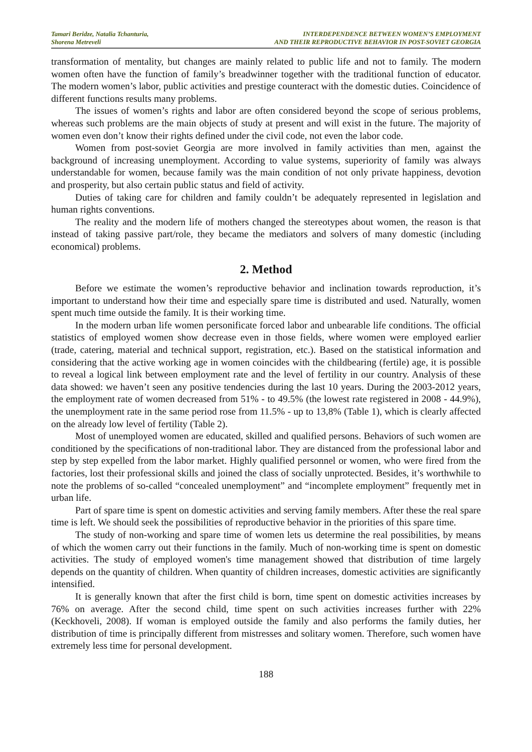Tamari Beridze, Natalia Tchanturia,
Shorena Metreveli
INTERDEPENDENCE BETWEEN WOMEN’S EMPLOYMENT
AND THEIR REPRODUCTIVE BEHAVIOR IN POST-SOVIET GEORGIA
transformation of mentality, but changes are mainly related to public life and not to family. The modern women often have the function of family’s breadwinner together with the traditional function of educator. The modern women’s labor, public activities and prestige counteract with the domestic duties. Coincidence of different functions results many problems.
The issues of women’s rights and labor are often considered beyond the scope of serious problems, whereas such problems are the main objects of study at present and will exist in the future. The majority of women even don’t know their rights defined under the civil code, not even the labor code.
Women from post-soviet Georgia are more involved in family activities than men, against the background of increasing unemployment. According to value systems, superiority of family was always understandable for women, because family was the main condition of not only private happiness, devotion and prosperity, but also certain public status and field of activity.
Duties of taking care for children and family couldn’t be adequately represented in legislation and human rights conventions.
The reality and the modern life of mothers changed the stereotypes about women, the reason is that instead of taking passive part/role, they became the mediators and solvers of many domestic (including economical) problems.
2. Method
Before we estimate the women’s reproductive behavior and inclination towards reproduction, it’s important to understand how their time and especially spare time is distributed and used. Naturally, women spent much time outside the family. It is their working time.
In the modern urban life women personificate forced labor and unbearable life conditions. The official statistics of employed women show decrease even in those fields, where women were employed earlier (trade, catering, material and technical support, registration, etc.). Based on the statistical information and considering that the active working age in women coincides with the childbearing (fertile) age, it is possible to reveal a logical link between employment rate and the level of fertility in our country. Analysis of these data showed: we haven’t seen any positive tendencies during the last 10 years. During the 2003-2012 years, the employment rate of women decreased from 51% - to 49.5% (the lowest rate registered in 2008 - 44.9%), the unemployment rate in the same period rose from 11.5% - up to 13,8% (Table 1), which is clearly affected on the already low level of fertility (Table 2).
Most of unemployed women are educated, skilled and qualified persons. Behaviors of such women are conditioned by the specifications of non-traditional labor. They are distanced from the professional labor and step by step expelled from the labor market. Highly qualified personnel or women, who were fired from the factories, lost their professional skills and joined the class of socially unprotected. Besides, it’s worthwhile to note the problems of so-called “concealed unemployment” and “incomplete employment” frequently met in urban life.
Part of spare time is spent on domestic activities and serving family members. After these the real spare time is left. We should seek the possibilities of reproductive behavior in the priorities of this spare time.
The study of non-working and spare time of women lets us determine the real possibilities, by means of which the women carry out their functions in the family. Much of non-working time is spent on domestic activities. The study of employed women's time management showed that distribution of time largely depends on the quantity of children. When quantity of children increases, domestic activities are significantly intensified.
It is generally known that after the first child is born, time spent on domestic activities increases by 76% on average. After the second child, time spent on such activities increases further with 22% (Keckhoveli, 2008). If woman is employed outside the family and also performs the family duties, her distribution of time is principally different from mistresses and solitary women. Therefore, such women have extremely less time for personal development.
188